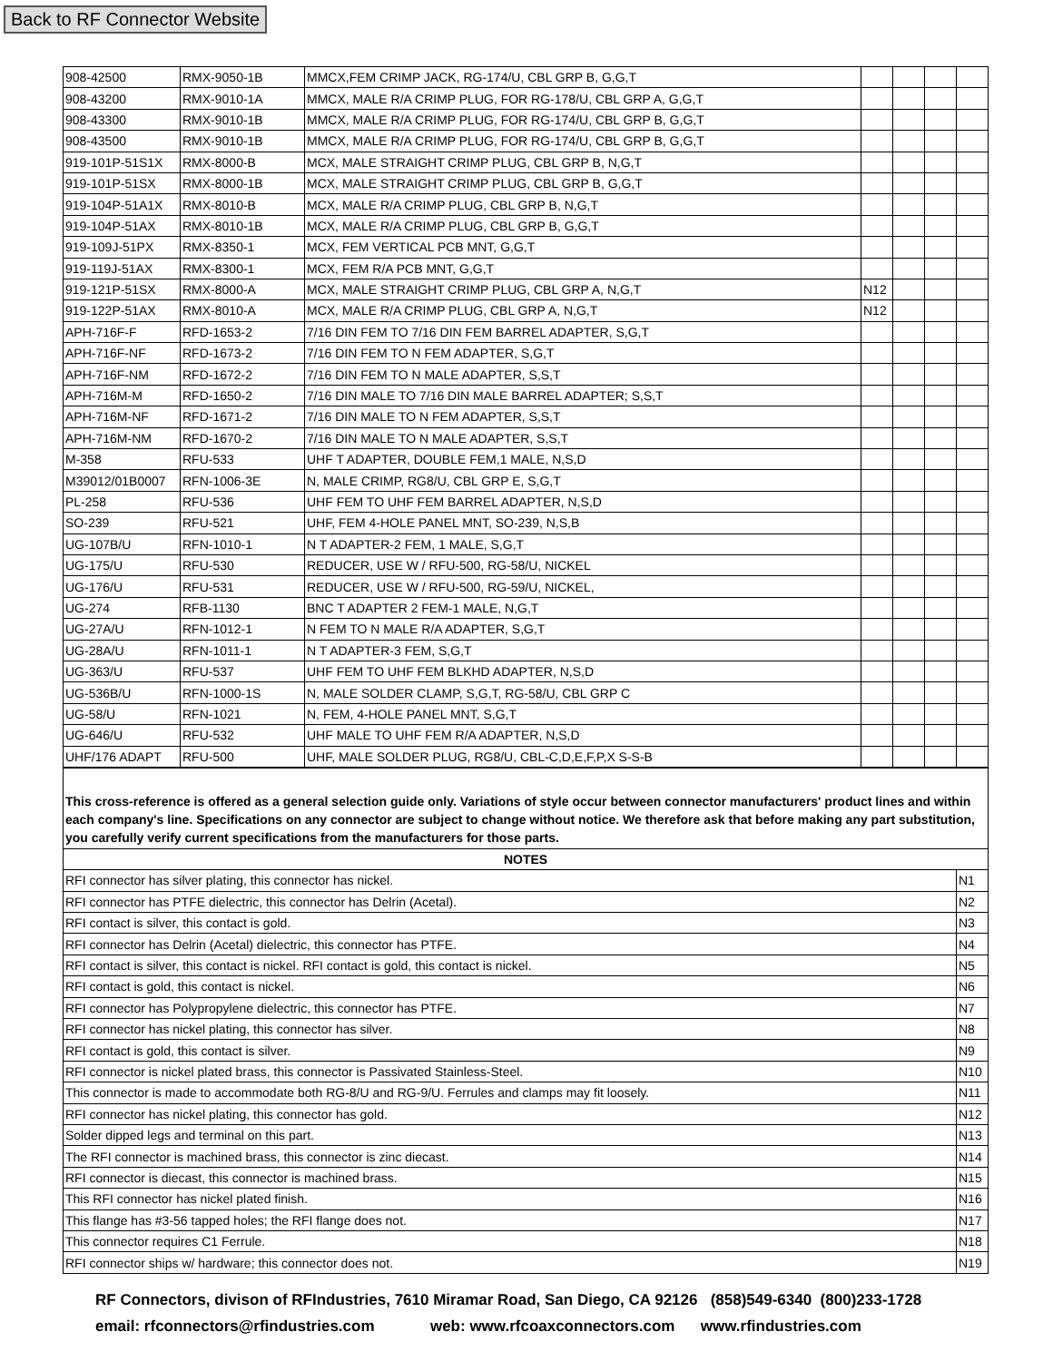Back to RF Connector Website
| 908-42500 | RMX-9050-1B | MMCX,FEM CRIMP JACK, RG-174/U, CBL GRP B, G,G,T | | | | |
| 908-43200 | RMX-9010-1A | MMCX, MALE R/A CRIMP PLUG, FOR RG-178/U, CBL GRP A, G,G,T | | | | |
| 908-43300 | RMX-9010-1B | MMCX, MALE R/A CRIMP PLUG, FOR RG-174/U, CBL GRP B, G,G,T | | | | |
| 908-43500 | RMX-9010-1B | MMCX, MALE R/A CRIMP PLUG, FOR RG-174/U, CBL GRP B, G,G,T | | | | |
| 919-101P-51S1X | RMX-8000-B | MCX, MALE STRAIGHT CRIMP PLUG, CBL GRP B, N,G,T | | | | |
| 919-101P-51SX | RMX-8000-1B | MCX, MALE STRAIGHT CRIMP PLUG, CBL GRP B, G,G,T | | | | |
| 919-104P-51A1X | RMX-8010-B | MCX, MALE R/A CRIMP PLUG, CBL GRP B, N,G,T | | | | |
| 919-104P-51AX | RMX-8010-1B | MCX, MALE R/A CRIMP PLUG, CBL GRP B, G,G,T | | | | |
| 919-109J-51PX | RMX-8350-1 | MCX, FEM VERTICAL PCB MNT, G,G,T | | | | |
| 919-119J-51AX | RMX-8300-1 | MCX, FEM R/A PCB MNT, G,G,T | | | | |
| 919-121P-51SX | RMX-8000-A | MCX, MALE STRAIGHT CRIMP PLUG, CBL GRP A, N,G,T | N12 | | | |
| 919-122P-51AX | RMX-8010-A | MCX, MALE R/A CRIMP PLUG, CBL GRP A, N,G,T | N12 | | | |
| APH-716F-F | RFD-1653-2 | 7/16 DIN FEM TO 7/16 DIN FEM BARREL ADAPTER, S,G,T | | | | |
| APH-716F-NF | RFD-1673-2 | 7/16 DIN FEM TO N FEM ADAPTER, S,G,T | | | | |
| APH-716F-NM | RFD-1672-2 | 7/16 DIN FEM TO N MALE ADAPTER, S,S,T | | | | |
| APH-716M-M | RFD-1650-2 | 7/16 DIN MALE TO 7/16 DIN MALE BARREL ADAPTER; S,S,T | | | | |
| APH-716M-NF | RFD-1671-2 | 7/16 DIN MALE TO N FEM ADAPTER, S,S,T | | | | |
| APH-716M-NM | RFD-1670-2 | 7/16 DIN MALE TO N MALE ADAPTER, S,S,T | | | | |
| M-358 | RFU-533 | UHF T ADAPTER, DOUBLE FEM,1 MALE, N,S,D | | | | |
| M39012/01B0007 | RFN-1006-3E | N, MALE CRIMP, RG8/U, CBL GRP E, S,G,T | | | | |
| PL-258 | RFU-536 | UHF FEM TO UHF FEM BARREL ADAPTER, N,S,D | | | | |
| SO-239 | RFU-521 | UHF, FEM 4-HOLE PANEL MNT, SO-239, N,S,B | | | | |
| UG-107B/U | RFN-1010-1 | N T ADAPTER-2 FEM, 1 MALE, S,G,T | | | | |
| UG-175/U | RFU-530 | REDUCER, USE W / RFU-500, RG-58/U, NICKEL | | | | |
| UG-176/U | RFU-531 | REDUCER, USE W / RFU-500, RG-59/U, NICKEL, | | | | |
| UG-274 | RFB-1130 | BNC T ADAPTER 2 FEM-1 MALE, N,G,T | | | | |
| UG-27A/U | RFN-1012-1 | N FEM TO N MALE R/A ADAPTER, S,G,T | | | | |
| UG-28A/U | RFN-1011-1 | N T ADAPTER-3 FEM, S,G,T | | | | |
| UG-363/U | RFU-537 | UHF FEM TO UHF FEM BLKHD ADAPTER, N,S,D | | | | |
| UG-536B/U | RFN-1000-1S | N, MALE SOLDER CLAMP, S,G,T, RG-58/U, CBL GRP C | | | | |
| UG-58/U | RFN-1021 | N, FEM, 4-HOLE PANEL MNT, S,G,T | | | | |
| UG-646/U | RFU-532 | UHF MALE TO UHF FEM R/A ADAPTER, N,S,D | | | | |
| UHF/176 ADAPT | RFU-500 | UHF, MALE SOLDER PLUG, RG8/U, CBL-C,D,E,F,P,X S-S-B | | | | |
| This cross-reference is offered as a general selection guide only. Variations of style occur between connector manufacturers' product lines and within each company's line. Specifications on any connector are subject to change without notice. We therefore ask that before making any part substitution, you carefully verify current specifications from the manufacturers for those parts. | |
| NOTES | |
| RFI connector has silver plating, this connector has nickel. | N1 |
| RFI connector has PTFE dielectric, this connector has Delrin (Acetal). | N2 |
| RFI contact is silver, this contact is gold. | N3 |
| RFI connector has Delrin (Acetal) dielectric, this connector has PTFE. | N4 |
| RFI contact is silver, this contact is nickel. RFI contact is gold, this contact is nickel. | N5 |
| RFI contact is gold, this contact is nickel. | N6 |
| RFI connector has Polypropylene dielectric, this connector has PTFE. | N7 |
| RFI connector has nickel plating, this connector has silver. | N8 |
| RFI contact is gold, this contact is silver. | N9 |
| RFI connector is nickel plated brass, this connector is Passivated Stainless-Steel. | N10 |
| This connector is made to accommodate both RG-8/U and RG-9/U. Ferrules and clamps may fit loosely. | N11 |
| RFI connector has nickel plating, this connector has gold. | N12 |
| Solder dipped legs and terminal on this part. | N13 |
| The RFI connector is machined brass, this connector is zinc diecast. | N14 |
| RFI connector is diecast, this connector is machined brass. | N15 |
| This RFI connector has nickel plated finish. | N16 |
| This flange has #3-56 tapped holes; the RFI flange does not. | N17 |
| This connector requires C1 Ferrule. | N18 |
| RFI connector ships w/ hardware; this connector does not. | N19 |
RF Connectors, divison of RFIndustries, 7610 Miramar Road, San Diego, CA 92126 (858)549-6340 (800)233-1728
email: rfconnectors@rfindustries.com web: www.rfcoaxconnectors.com www.rfindustries.com